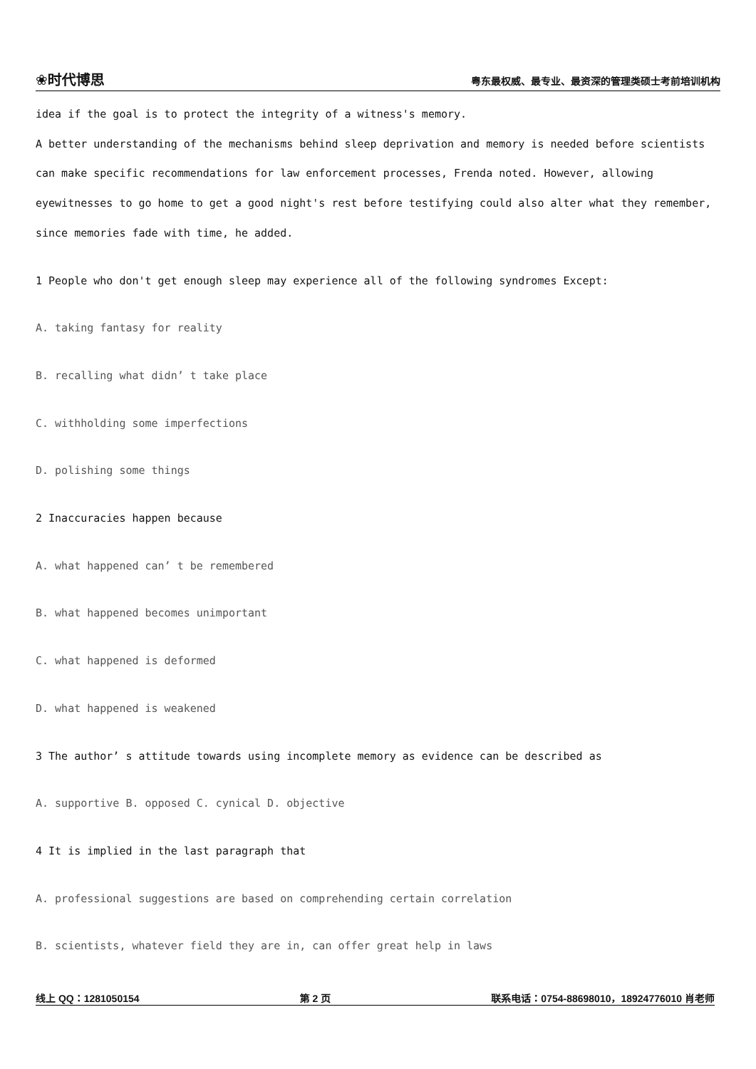❀时代博思
粤东最权威、最专业、最资深的管理类硕士考前培训机构
idea if the goal is to protect the integrity of a witness's memory.
A better understanding of the mechanisms behind sleep deprivation and memory is needed before scientists can make specific recommendations for law enforcement processes, Frenda noted. However, allowing eyewitnesses to go home to get a good night's rest before testifying could also alter what they remember, since memories fade with time, he added.
1 People who don't get enough sleep may experience all of the following syndromes Except:
A. taking fantasy for reality
B. recalling what didn’ t take place
C. withholding some imperfections
D. polishing some things
2 Inaccuracies happen because
A. what happened can’ t be remembered
B. what happened becomes unimportant
C. what happened is deformed
D. what happened is weakened
3 The author’ s attitude towards using incomplete memory as evidence can be described as
A. supportive B. opposed C. cynical D. objective
4 It is implied in the last paragraph that
A. professional suggestions are based on comprehending certain correlation
B. scientists, whatever field they are in, can offer great help in laws
线上 QQ：1281050154 第 2 页 联系电话：0754-88698010，18924776010 肖老师